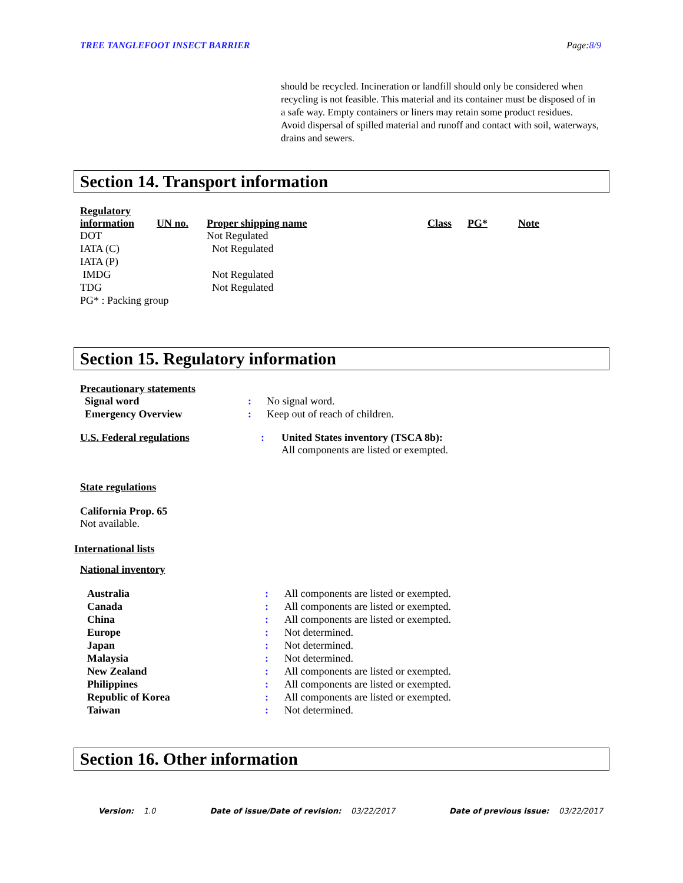TREE TANGLEFOOT INSECT BARRIER Page:8/9
should be recycled. Incineration or landfill should only be considered when recycling is not feasible. This material and its container must be disposed of in a safe way. Empty containers or liners may retain some product residues. Avoid dispersal of spilled material and runoff and contact with soil, waterways, drains and sewers.
Section 14. Transport information
| Regulatory information | UN no. | Proper shipping name | Class | PG* | Note |
| DOT | | Not Regulated | | | |
| IATA (C) | | Not Regulated | | | |
| IATA (P) | | | | | |
| IMDG | | Not Regulated | | | |
| TDG | | Not Regulated | | | |
| PG* : Packing group | | | | | |
Section 15. Regulatory information
Precautionary statements
| Signal word | : | No signal word. |
| Emergency Overview | : | Keep out of reach of children. |
| U.S. Federal regulations | : | United States inventory (TSCA 8b): All components are listed or exempted. |
State regulations
California Prop. 65
Not available.
International lists
National inventory
| Australia | : | All components are listed or exempted. |
| Canada | : | All components are listed or exempted. |
| China | : | All components are listed or exempted. |
| Europe | : | Not determined. |
| Japan | : | Not determined. |
| Malaysia | : | Not determined. |
| New Zealand | : | All components are listed or exempted. |
| Philippines | : | All components are listed or exempted. |
| Republic of Korea | : | All components are listed or exempted. |
| Taiwan | : | Not determined. |
Section 16. Other information
Version: 1.0 Date of issue/Date of revision: 03/22/2017 Date of previous issue: 03/22/2017